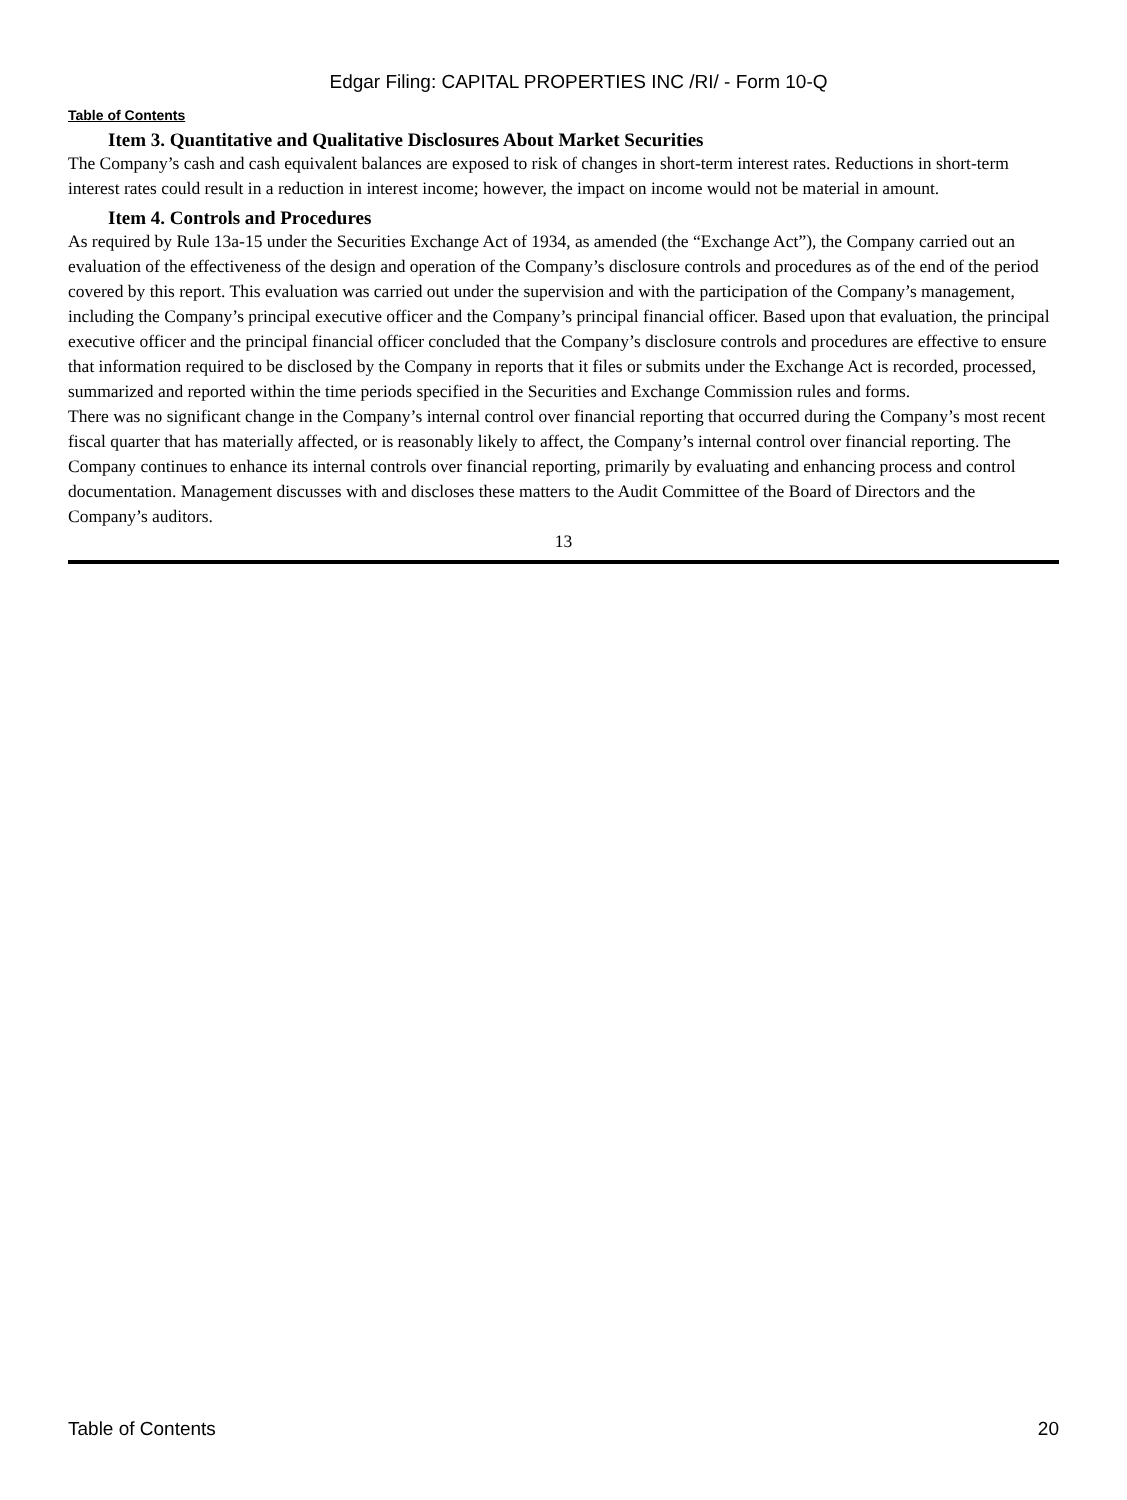Edgar Filing: CAPITAL PROPERTIES INC /RI/ - Form 10-Q
Table of Contents
Item 3. Quantitative and Qualitative Disclosures About Market Securities
The Company’s cash and cash equivalent balances are exposed to risk of changes in short-term interest rates. Reductions in short-term interest rates could result in a reduction in interest income; however, the impact on income would not be material in amount.
Item 4. Controls and Procedures
As required by Rule 13a-15 under the Securities Exchange Act of 1934, as amended (the “Exchange Act”), the Company carried out an evaluation of the effectiveness of the design and operation of the Company’s disclosure controls and procedures as of the end of the period covered by this report. This evaluation was carried out under the supervision and with the participation of the Company’s management, including the Company’s principal executive officer and the Company’s principal financial officer. Based upon that evaluation, the principal executive officer and the principal financial officer concluded that the Company’s disclosure controls and procedures are effective to ensure that information required to be disclosed by the Company in reports that it files or submits under the Exchange Act is recorded, processed, summarized and reported within the time periods specified in the Securities and Exchange Commission rules and forms.
There was no significant change in the Company’s internal control over financial reporting that occurred during the Company’s most recent fiscal quarter that has materially affected, or is reasonably likely to affect, the Company’s internal control over financial reporting. The Company continues to enhance its internal controls over financial reporting, primarily by evaluating and enhancing process and control documentation. Management discusses with and discloses these matters to the Audit Committee of the Board of Directors and the Company’s auditors.
13
Table of Contents 20